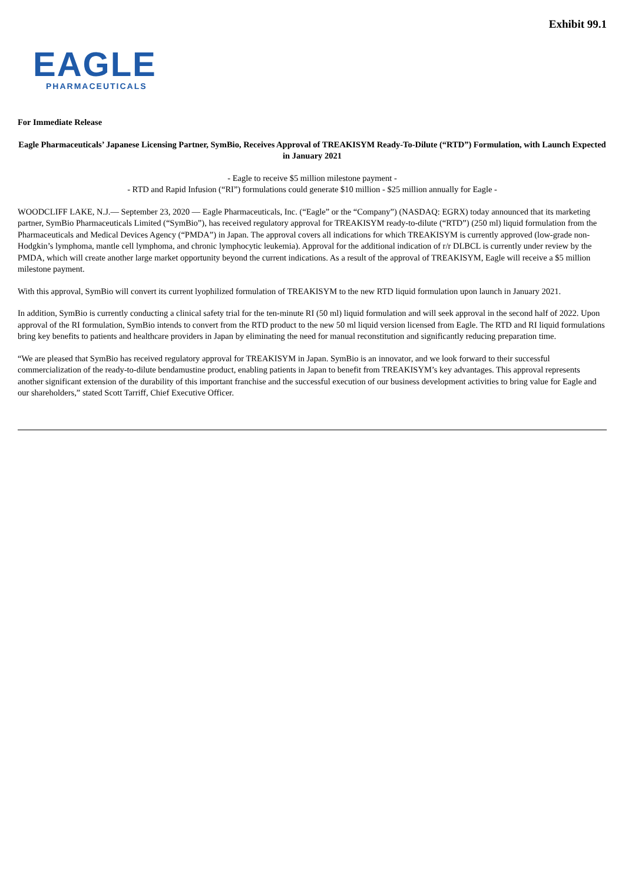Exhibit 99.1
EAGLE
PHARMACEUTICALS
For Immediate Release
Eagle Pharmaceuticals’ Japanese Licensing Partner, SymBio, Receives Approval of TREAKISYM Ready-To-Dilute (“RTD”) Formulation, with Launch Expected in January 2021
- Eagle to receive $5 million milestone payment -
- RTD and Rapid Infusion (“RI”) formulations could generate $10 million - $25 million annually for Eagle -
WOODCLIFF LAKE, N.J.— September 23, 2020 — Eagle Pharmaceuticals, Inc. (“Eagle” or the “Company”) (NASDAQ: EGRX) today announced that its marketing partner, SymBio Pharmaceuticals Limited (“SymBio”), has received regulatory approval for TREAKISYM ready-to-dilute (“RTD”) (250 ml) liquid formulation from the Pharmaceuticals and Medical Devices Agency (“PMDA”) in Japan. The approval covers all indications for which TREAKISYM is currently approved (low-grade non-Hodgkin’s lymphoma, mantle cell lymphoma, and chronic lymphocytic leukemia). Approval for the additional indication of r/r DLBCL is currently under review by the PMDA, which will create another large market opportunity beyond the current indications. As a result of the approval of TREAKISYM, Eagle will receive a $5 million milestone payment.
With this approval, SymBio will convert its current lyophilized formulation of TREAKISYM to the new RTD liquid formulation upon launch in January 2021.
In addition, SymBio is currently conducting a clinical safety trial for the ten-minute RI (50 ml) liquid formulation and will seek approval in the second half of 2022. Upon approval of the RI formulation, SymBio intends to convert from the RTD product to the new 50 ml liquid version licensed from Eagle. The RTD and RI liquid formulations bring key benefits to patients and healthcare providers in Japan by eliminating the need for manual reconstitution and significantly reducing preparation time.
“We are pleased that SymBio has received regulatory approval for TREAKISYM in Japan. SymBio is an innovator, and we look forward to their successful commercialization of the ready-to-dilute bendamustine product, enabling patients in Japan to benefit from TREAKISYM’s key advantages. This approval represents another significant extension of the durability of this important franchise and the successful execution of our business development activities to bring value for Eagle and our shareholders,” stated Scott Tarriff, Chief Executive Officer.